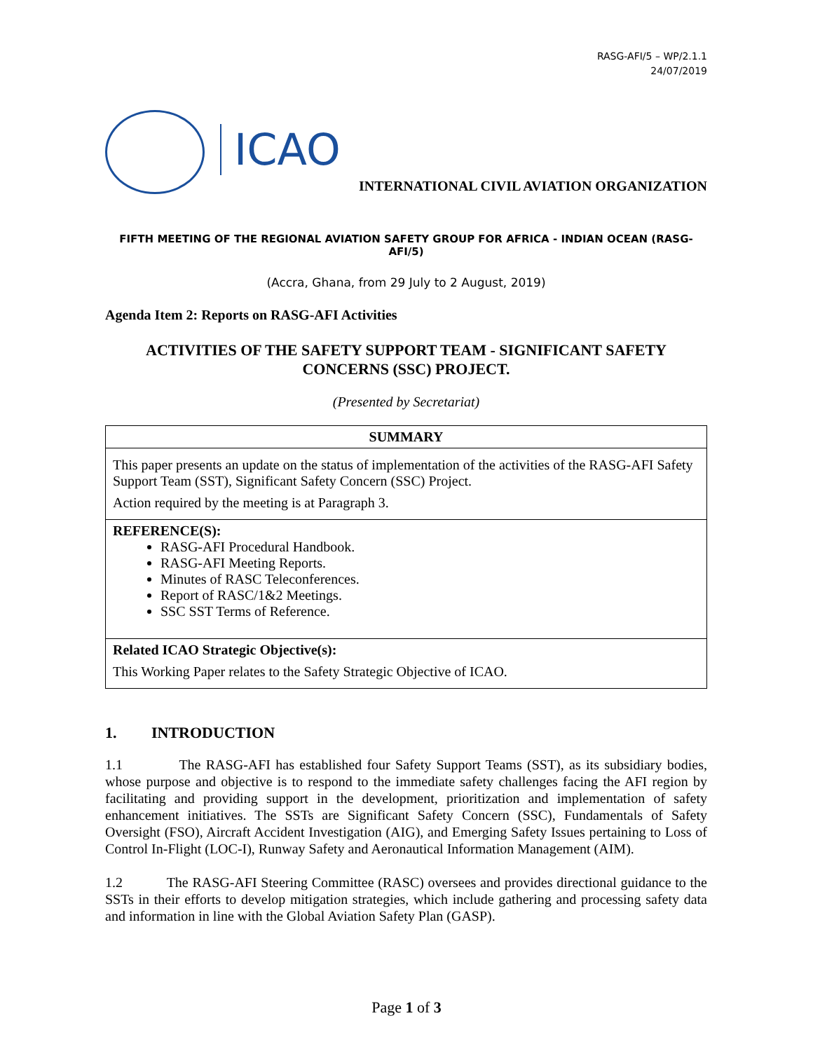RASG-AFI/5 – WP/2.1.1
24/07/2019
ICAO
INTERNATIONAL CIVIL AVIATION ORGANIZATION
FIFTH MEETING OF THE REGIONAL AVIATION SAFETY GROUP FOR AFRICA - INDIAN OCEAN (RASG-AFI/5)
(Accra, Ghana, from 29 July to 2 August, 2019)
Agenda Item 2: Reports on RASG-AFI Activities
ACTIVITIES OF THE SAFETY SUPPORT TEAM - SIGNIFICANT SAFETY CONCERNS (SSC) PROJECT.
(Presented by Secretariat)
| SUMMARY |
| --- |
| This paper presents an update on the status of implementation of the activities of the RASG-AFI Safety Support Team (SST), Significant Safety Concern (SSC) Project. Action required by the meeting is at Paragraph 3. |
| REFERENCE(S): RASG-AFI Procedural Handbook. RASG-AFI Meeting Reports. Minutes of RASC Teleconferences. Report of RASC/1&2 Meetings. SSC SST Terms of Reference. |
| Related ICAO Strategic Objective(s): This Working Paper relates to the Safety Strategic Objective of ICAO. |
1. INTRODUCTION
1.1 The RASG-AFI has established four Safety Support Teams (SST), as its subsidiary bodies, whose purpose and objective is to respond to the immediate safety challenges facing the AFI region by facilitating and providing support in the development, prioritization and implementation of safety enhancement initiatives. The SSTs are Significant Safety Concern (SSC), Fundamentals of Safety Oversight (FSO), Aircraft Accident Investigation (AIG), and Emerging Safety Issues pertaining to Loss of Control In-Flight (LOC-I), Runway Safety and Aeronautical Information Management (AIM).
1.2 The RASG-AFI Steering Committee (RASC) oversees and provides directional guidance to the SSTs in their efforts to develop mitigation strategies, which include gathering and processing safety data and information in line with the Global Aviation Safety Plan (GASP).
Page 1 of 3